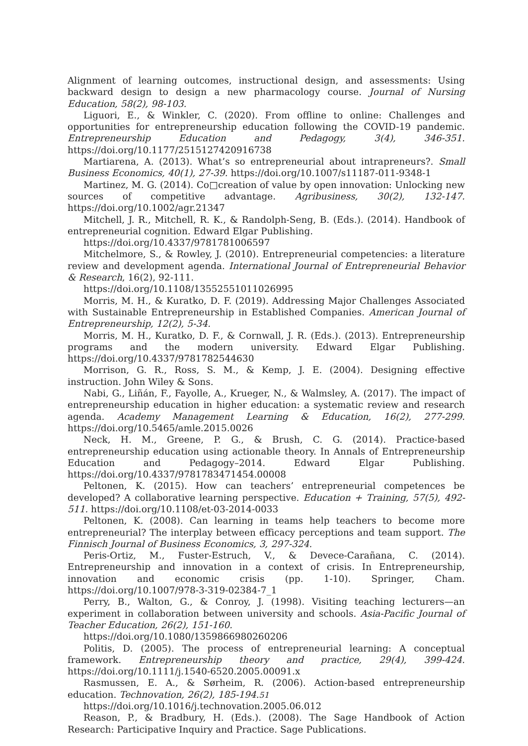Alignment of learning outcomes, instructional design, and assessments: Using backward design to design a new pharmacology course. Journal of Nursing Education, 58(2), 98-103.
Liguori, E., & Winkler, C. (2020). From offline to online: Challenges and opportunities for entrepreneurship education following the COVID-19 pandemic. Entrepreneurship Education and Pedagogy, 3(4), 346-351. https://doi.org/10.1177/2515127420916738
Martiarena, A. (2013). What’s so entrepreneurial about intrapreneurs?. Small Business Economics, 40(1), 27-39. https://doi.org/10.1007/s11187-011-9348-1
Martinez, M. G. (2014). Co□creation of value by open innovation: Unlocking new sources of competitive advantage. Agribusiness, 30(2), 132-147. https://doi.org/10.1002/agr.21347
Mitchell, J. R., Mitchell, R. K., & Randolph-Seng, B. (Eds.). (2014). Handbook of entrepreneurial cognition. Edward Elgar Publishing.
https://doi.org/10.4337/9781781006597
Mitchelmore, S., & Rowley, J. (2010). Entrepreneurial competencies: a literature review and development agenda. International Journal of Entrepreneurial Behavior & Research, 16(2), 92-111.
https://doi.org/10.1108/13552551011026995
Morris, M. H., & Kuratko, D. F. (2019). Addressing Major Challenges Associated with Sustainable Entrepreneurship in Established Companies. American Journal of Entrepreneurship, 12(2), 5-34.
Morris, M. H., Kuratko, D. F., & Cornwall, J. R. (Eds.). (2013). Entrepreneurship programs and the modern university. Edward Elgar Publishing. https://doi.org/10.4337/9781782544630
Morrison, G. R., Ross, S. M., & Kemp, J. E. (2004). Designing effective instruction. John Wiley & Sons.
Nabi, G., Liñán, F., Fayolle, A., Krueger, N., & Walmsley, A. (2017). The impact of entrepreneurship education in higher education: a systematic review and research agenda. Academy Management Learning & Education, 16(2), 277-299. https://doi.org/10.5465/amle.2015.0026
Neck, H. M., Greene, P. G., & Brush, C. G. (2014). Practice-based entrepreneurship education using actionable theory. In Annals of Entrepreneurship Education and Pedagogy–2014. Edward Elgar Publishing. https://doi.org/10.4337/9781783471454.00008
Peltonen, K. (2015). How can teachers’ entrepreneurial competences be developed? A collaborative learning perspective. Education + Training, 57(5), 492-511. https://doi.org/10.1108/et-03-2014-0033
Peltonen, K. (2008). Can learning in teams help teachers to become more entrepreneurial? The interplay between efficacy perceptions and team support. The Finnisch Journal of Business Economics, 3, 297-324.
Peris-Ortiz, M., Fuster-Estruch, V., & Devece-Carañana, C. (2014). Entrepreneurship and innovation in a context of crisis. In Entrepreneurship, innovation and economic crisis (pp. 1-10). Springer, Cham. https://doi.org/10.1007/978-3-319-02384-7_1
Perry, B., Walton, G., & Conroy, J. (1998). Visiting teaching lecturers—an experiment in collaboration between university and schools. Asia-Pacific Journal of Teacher Education, 26(2), 151-160.
https://doi.org/10.1080/1359866980260206
Politis, D. (2005). The process of entrepreneurial learning: A conceptual framework. Entrepreneurship theory and practice, 29(4), 399-424. https://doi.org/10.1111/j.1540-6520.2005.00091.x
Rasmussen, E. A., & Sørheim, R. (2006). Action-based entrepreneurship education. Technovation, 26(2), 185-194.
https://doi.org/10.1016/j.technovation.2005.06.012
Reason, P., & Bradbury, H. (Eds.). (2008). The Sage Handbook of Action Research: Participative Inquiry and Practice. Sage Publications.
51